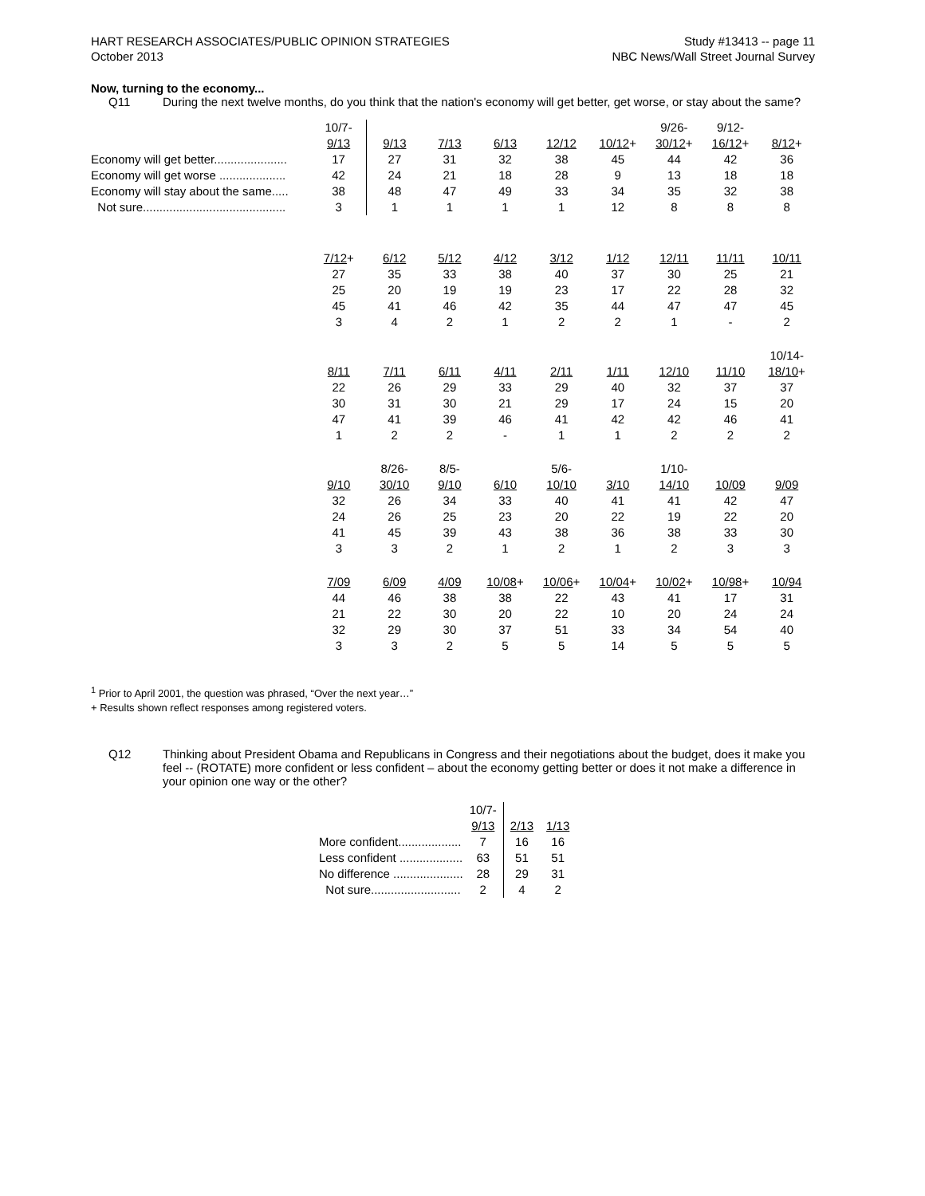HART RESEARCH ASSOCIATES/PUBLIC OPINION STRATEGIES
October 2013
Study #13413 -- page 11
NBC News/Wall Street Journal Survey
Now, turning to the economy...
Q11 During the next twelve months, do you think that the nation's economy will get better, get worse, or stay about the same?
| | 10/7- 9/13 | 9/13 | 7/13 | 6/13 | 12/12 | 10/12 + | 9/26- 30/12 + | 9/12- 16/12 + | 8/12 + |
| Economy will get better...................... | 17 | 27 | 31 | 32 | 38 | 45 | 44 | 42 | 36 |
| Economy will get worse .................... | 42 | 24 | 21 | 18 | 28 | 9 | 13 | 18 | 18 |
| Economy will stay about the same..... | 38 | 48 | 47 | 49 | 33 | 34 | 35 | 32 | 38 |
| Not sure........................................... | 3 | 1 | 1 | 1 | 1 | 12 | 8 | 8 | 8 |
| | 7/12 + | 6/12 | 5/12 | 4/12 | 3/12 | 1/12 | 12/11 | 11/11 | 10/11 |
| | 27 | 35 | 33 | 38 | 40 | 37 | 30 | 25 | 21 |
| | 25 | 20 | 19 | 19 | 23 | 17 | 22 | 28 | 32 |
| | 45 | 41 | 46 | 42 | 35 | 44 | 47 | 47 | 45 |
| | 3 | 4 | 2 | 1 | 2 | 2 | 1 | - | 2 |
| | 8/11 | 7/11 | 6/11 | 4/11 | 2/11 | 1/11 | 12/10 | 11/10 | 10/14- 18/10 + |
| | 22 | 26 | 29 | 33 | 29 | 40 | 32 | 37 | 37 |
| | 30 | 31 | 30 | 21 | 29 | 17 | 24 | 15 | 20 |
| | 47 | 41 | 39 | 46 | 41 | 42 | 42 | 46 | 41 |
| | 1 | 2 | 2 | - | 1 | 1 | 2 | 2 | 2 |
| | 9/10 | 8/26- 30/10 | 8/5- 9/10 | 6/10 | 5/6- 10/10 | 3/10 | 1/10- 14/10 | 10/09 | 9/09 |
| | 32 | 26 | 34 | 33 | 40 | 41 | 41 | 42 | 47 |
| | 24 | 26 | 25 | 23 | 20 | 22 | 19 | 22 | 20 |
| | 41 | 45 | 39 | 43 | 38 | 36 | 38 | 33 | 30 |
| | 3 | 3 | 2 | 1 | 2 | 1 | 2 | 3 | 3 |
| | 7/09 | 6/09 | 4/09 | 10/08 + | 10/06 + | 10/04 + | 10/02 + | 10/98 + | 10/94 |
| | 44 | 46 | 38 | 38 | 22 | 43 | 41 | 17 | 31 |
| | 21 | 22 | 30 | 20 | 22 | 10 | 20 | 24 | 24 |
| | 32 | 29 | 30 | 37 | 51 | 33 | 34 | 54 | 40 |
| | 3 | 3 | 2 | 5 | 5 | 14 | 5 | 5 | 5 |
<sup>1</sup> Prior to April 2001, the question was phrased, “Over the next year…”
+ Results shown reflect responses among registered voters.
Q12 Thinking about President Obama and Republicans in Congress and their negotiations about the budget, does it make you feel -- (ROTATE) more confident or less confident – about the economy getting better or does it not make a difference in your opinion one way or the other?
| | 10/7- 9/13 | 2/13 | 1/13 |
| More confident................... | 7 | 16 | 16 |
| Less confident ................... | 63 | 51 | 51 |
| No difference ..................... | 28 | 29 | 31 |
| Not sure........................... | 2 | 4 | 2 |